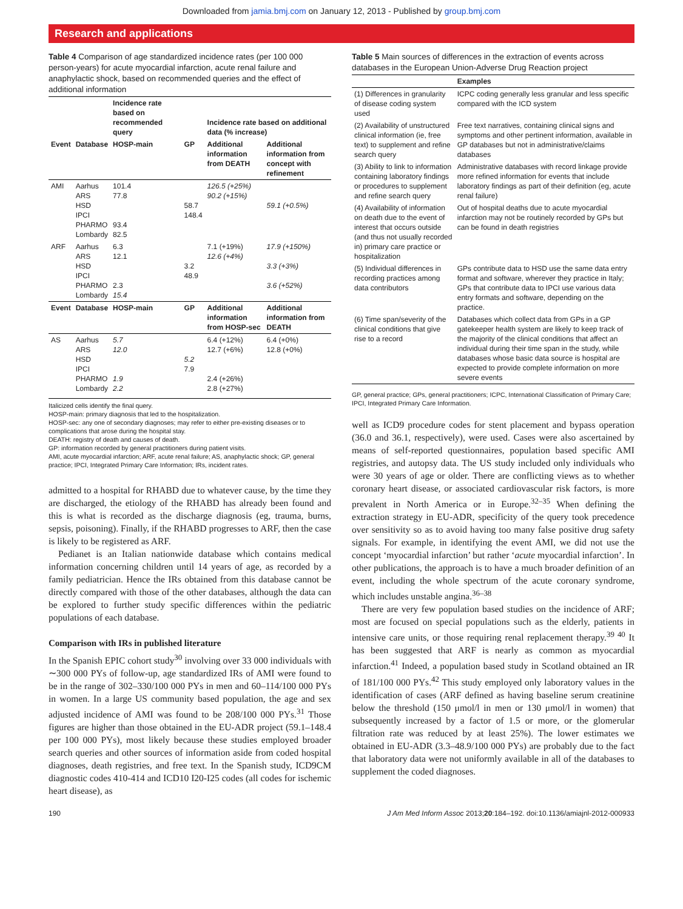Downloaded from jamia.bmj.com on January 12, 2013 - Published by group.bmj.com
Research and applications
Table 4 Comparison of age standardized incidence rates (per 100 000 person-years) for acute myocardial infarction, acute renal failure and anaphylactic shock, based on recommended queries and the effect of additional information
| | | Incidence rate based on recommended query | | Incidence rate based on additional data (% increase) | |
| --- | --- | --- | --- | --- | --- |
| Event | Database | HOSP-main | GP | Additional information from DEATH | Additional information from concept with refinement |
| AMI | Aarhus ARS HSD IPCI PHARMO Lombardy | 101.4 77.8 93.4 82.5 | 58.7 148.4 | 126.5 (+25%) 90.2 (+15%) | 59.1 (+0.5%) |
| ARF | Aarhus ARS HSD IPCI PHARMO Lombardy | 6.3 12.1 2.3 15.4 | 3.2 48.9 | 7.1 (+19%) 12.6 (+4%) | 17.9 (+150%) 3.3 (+3%) 3.6 (+52%) |
| Event | Database | HOSP-main | GP | Additional information from HOSP-sec | Additional information from DEATH |
| AS | Aarhus ARS HSD IPCI PHARMO Lombardy | 5.7 12.0 1.9 2.2 | 5.2 7.9 | 6.4 (+12%) 12.7 (+6%) 2.4 (+26%) 2.8 (+27%) | 6.4 (+0%) 12.8 (+0%) |
Italicized cells identify the final query.
HOSP-main: primary diagnosis that led to the hospitalization.
HOSP-sec: any one of secondary diagnoses; may refer to either pre-existing diseases or to complications that arose during the hospital stay.
DEATH: registry of death and causes of death.
GP: information recorded by general practitioners during patient visits.
AMI, acute myocardial infarction; ARF, acute renal failure; AS, anaphylactic shock; GP, general practice; IPCI, Integrated Primary Care Information; IRs, incident rates.
admitted to a hospital for RHABD due to whatever cause, by the time they are discharged, the etiology of the RHABD has already been found and this is what is recorded as the discharge diagnosis (eg, trauma, burns, sepsis, poisoning). Finally, if the RHABD progresses to ARF, then the case is likely to be registered as ARF.
Pedianet is an Italian nationwide database which contains medical information concerning children until 14 years of age, as recorded by a family pediatrician. Hence the IRs obtained from this database cannot be directly compared with those of the other databases, although the data can be explored to further study specific differences within the pediatric populations of each database.
Comparison with IRs in published literature
In the Spanish EPIC cohort study<sup>30</sup> involving over 33 000 individuals with ∼300 000 PYs of follow-up, age standardized IRs of AMI were found to be in the range of 302–330/100 000 PYs in men and 60–114/100 000 PYs in women. In a large US community based population, the age and sex adjusted incidence of AMI was found to be 208/100 000 PYs.<sup>31</sup> Those figures are higher than those obtained in the EU-ADR project (59.1–148.4 per 100 000 PYs), most likely because these studies employed broader search queries and other sources of information aside from coded hospital diagnoses, death registries, and free text. In the Spanish study, ICD9CM diagnostic codes 410-414 and ICD10 I20-I25 codes (all codes for ischemic heart disease), as
Table 5 Main sources of differences in the extraction of events across databases in the European Union-Adverse Drug Reaction project
| | Examples |
| --- | --- |
| (1) Differences in granularity of disease coding system used | ICPC coding generally less granular and less specific compared with the ICD system |
| (2) Availability of unstructured clinical information (ie, free text) to supplement and refine search query | Free text narratives, containing clinical signs and symptoms and other pertinent information, available in GP databases but not in administrative/claims databases |
| (3) Ability to link to information containing laboratory findings or procedures to supplement and refine search query | Administrative databases with record linkage provide more refined information for events that include laboratory findings as part of their definition (eg, acute renal failure) |
| (4) Availability of information on death due to the event of interest that occurs outside (and thus not usually recorded in) primary care practice or hospitalization | Out of hospital deaths due to acute myocardial infarction may not be routinely recorded by GPs but can be found in death registries |
| (5) Individual differences in recording practices among data contributors | GPs contribute data to HSD use the same data entry format and software, wherever they practice in Italy; GPs that contribute data to IPCI use various data entry formats and software, depending on the practice. |
| (6) Time span/severity of the clinical conditions that give rise to a record | Databases which collect data from GPs in a GP gatekeeper health system are likely to keep track of the majority of the clinical conditions that affect an individual during their time span in the study, while databases whose basic data source is hospital are expected to provide complete information on more severe events |
GP, general practice; GPs, general practitioners; ICPC, International Classification of Primary Care; IPCI, Integrated Primary Care Information.
well as ICD9 procedure codes for stent placement and bypass operation (36.0 and 36.1, respectively), were used. Cases were also ascertained by means of self-reported questionnaires, population based specific AMI registries, and autopsy data. The US study included only individuals who were 30 years of age or older. There are conflicting views as to whether coronary heart disease, or associated cardiovascular risk factors, is more prevalent in North America or in Europe.<sup>32–35</sup> When defining the extraction strategy in EU-ADR, specificity of the query took precedence over sensitivity so as to avoid having too many false positive drug safety signals. For example, in identifying the event AMI, we did not use the concept ‘myocardial infarction’ but rather ‘acute myocardial infarction’. In other publications, the approach is to have a much broader definition of an event, including the whole spectrum of the acute coronary syndrome, which includes unstable angina.<sup>36–38</sup>
There are very few population based studies on the incidence of ARF; most are focused on special populations such as the elderly, patients in intensive care units, or those requiring renal replacement therapy.<sup>39 40</sup> It has been suggested that ARF is nearly as common as myocardial infarction.<sup>41</sup> Indeed, a population based study in Scotland obtained an IR of 181/100 000 PYs.<sup>42</sup> This study employed only laboratory values in the identification of cases (ARF defined as having baseline serum creatinine below the threshold (150 μmol/l in men or 130 μmol/l in women) that subsequently increased by a factor of 1.5 or more, or the glomerular filtration rate was reduced by at least 25%). The lower estimates we obtained in EU-ADR (3.3–48.9/100 000 PYs) are probably due to the fact that laboratory data were not uniformly available in all of the databases to supplement the coded diagnoses.
190 J Am Med Inform Assoc 2013;20:184–192. doi:10.1136/amiajnl-2012-000933